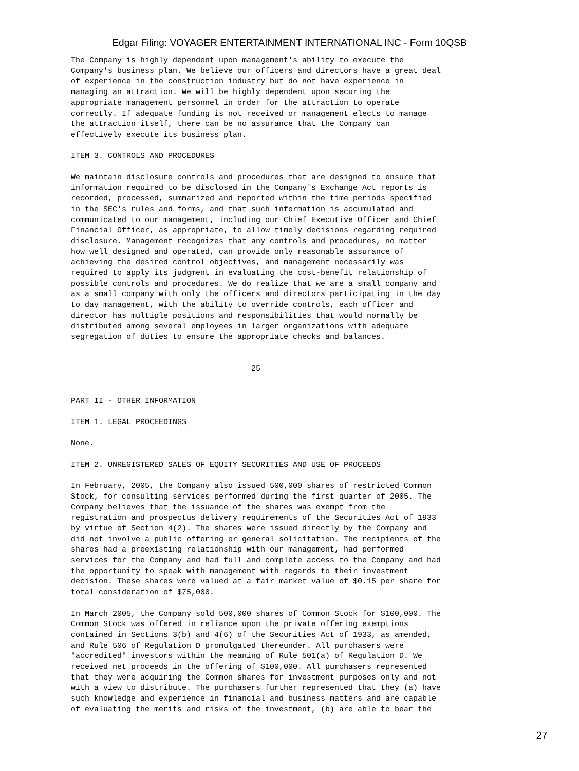Edgar Filing: VOYAGER ENTERTAINMENT INTERNATIONAL INC - Form 10QSB
The Company is highly dependent upon management's ability to execute the
Company's business plan. We believe our officers and directors have a great deal
of experience in the construction industry but do not have experience in
managing an attraction. We will be highly dependent upon securing the
appropriate management personnel in order for the attraction to operate
correctly. If adequate funding is not received or management elects to manage
the attraction itself, there can be no assurance that the Company can
effectively execute its business plan.

ITEM 3. CONTROLS AND PROCEDURES

We maintain disclosure controls and procedures that are designed to ensure that
information required to be disclosed in the Company's Exchange Act reports is
recorded, processed, summarized and reported within the time periods specified
in the SEC's rules and forms, and that such information is accumulated and
communicated to our management, including our Chief Executive Officer and Chief
Financial Officer, as appropriate, to allow timely decisions regarding required
disclosure. Management recognizes that any controls and procedures, no matter
how well designed and operated, can provide only reasonable assurance of
achieving the desired control objectives, and management necessarily was
required to apply its judgment in evaluating the cost-benefit relationship of
possible controls and procedures. We do realize that we are a small company and
as a small company with only the officers and directors participating in the day
to day management, with the ability to override controls, each officer and
director has multiple positions and responsibilities that would normally be
distributed among several employees in larger organizations with adequate
segregation of duties to ensure the appropriate checks and balances.


                                       25


PART II - OTHER INFORMATION

ITEM 1. LEGAL PROCEEDINGS

None.

ITEM 2. UNREGISTERED SALES OF EQUITY SECURITIES AND USE OF PROCEEDS

In February, 2005, the Company also issued 500,000 shares of restricted Common
Stock, for consulting services performed during the first quarter of 2005. The
Company believes that the issuance of the shares was exempt from the
registration and prospectus delivery requirements of the Securities Act of 1933
by virtue of Section 4(2). The shares were issued directly by the Company and
did not involve a public offering or general solicitation. The recipients of the
shares had a preexisting relationship with our management, had performed
services for the Company and had full and complete access to the Company and had
the opportunity to speak with management with regards to their investment
decision. These shares were valued at a fair market value of $0.15 per share for
total consideration of $75,000.

In March 2005, the Company sold 500,000 shares of Common Stock for $100,000. The
Common Stock was offered in reliance upon the private offering exemptions
contained in Sections 3(b) and 4(6) of the Securities Act of 1933, as amended,
and Rule 506 of Regulation D promulgated thereunder. All purchasers were
"accredited" investors within the meaning of Rule 501(a) of Regulation D. We
received net proceeds in the offering of $100,000. All purchasers represented
that they were acquiring the Common shares for investment purposes only and not
with a view to distribute. The purchasers further represented that they (a) have
such knowledge and experience in financial and business matters and are capable
of evaluating the merits and risks of the investment, (b) are able to bear the
27